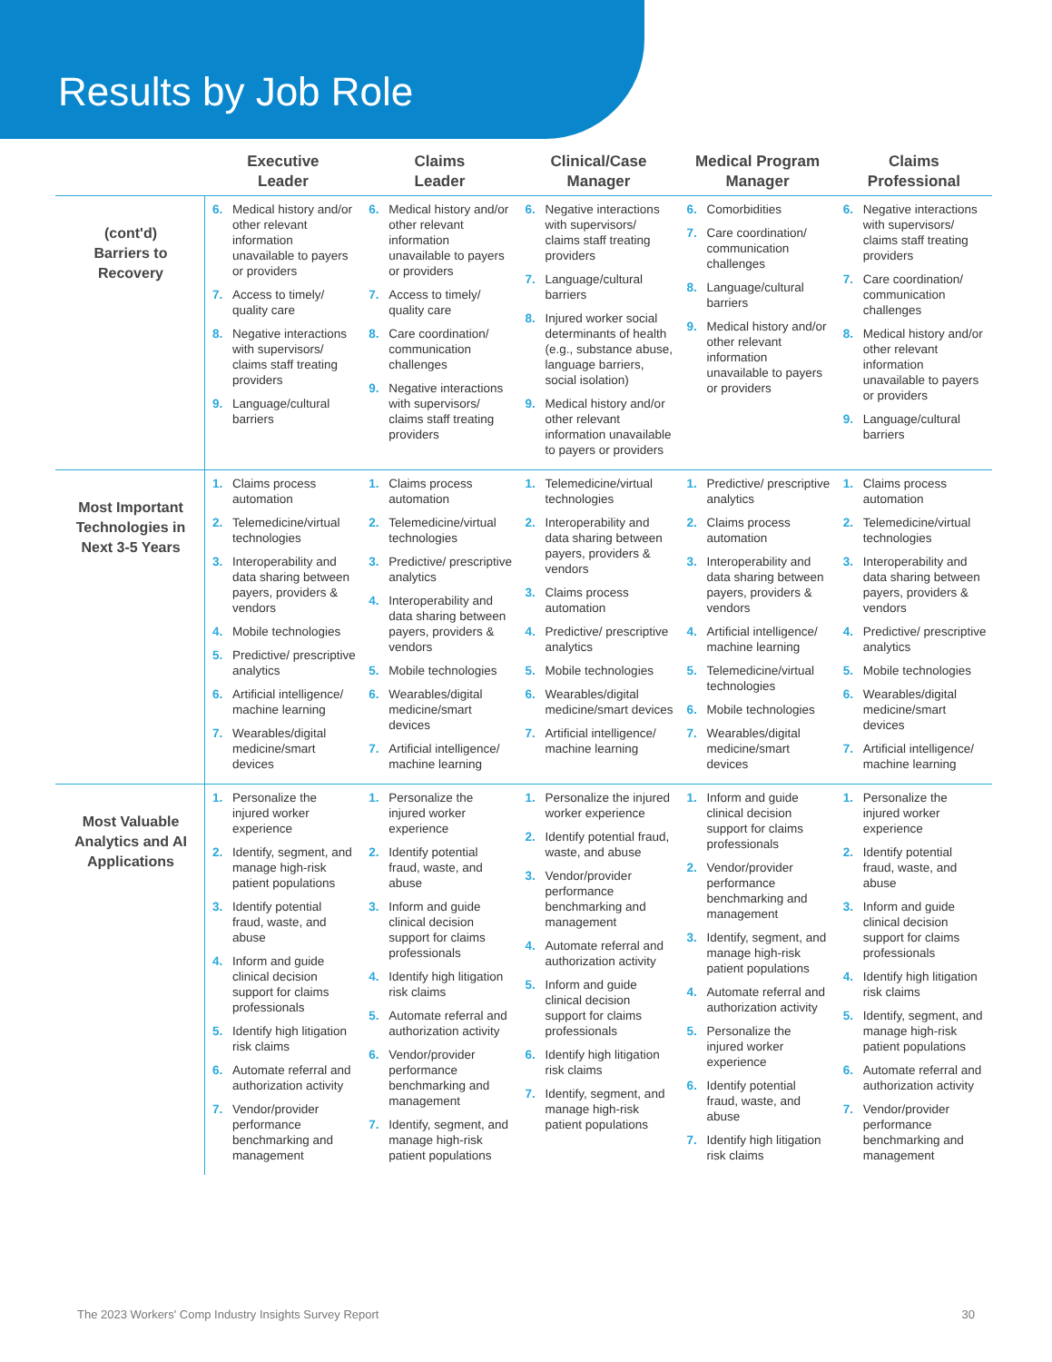Results by Job Role
| | Executive Leader | Claims Leader | Clinical/Case Manager | Medical Program Manager | Claims Professional |
| --- | --- | --- | --- | --- | --- |
| (cont'd) Barriers to Recovery | 6. Medical history and/or other relevant information unavailable to payers or providers 7. Access to timely/ quality care 8. Negative interactions with supervisors/ claims staff treating providers 9. Language/cultural barriers | 6. Medical history and/or other relevant information unavailable to payers or providers 7. Access to timely/ quality care 8. Care coordination/ communication challenges 9. Negative interactions with supervisors/ claims staff treating providers | 6. Negative interactions with supervisors/ claims staff treating providers 7. Language/cultural barriers 8. Injured worker social determinants of health (e.g., substance abuse, language barriers, social isolation) 9. Medical history and/or other relevant information unavailable to payers or providers | 6. Comorbidities 7. Care coordination/ communication challenges 8. Language/cultural barriers 9. Medical history and/or other relevant information unavailable to payers or providers | 6. Negative interactions with supervisors/ claims staff treating providers 7. Care coordination/ communication challenges 8. Medical history and/or other relevant information unavailable to payers or providers 9. Language/cultural barriers |
| Most Important Technologies in Next 3-5 Years | 1. Claims process automation 2. Telemedicine/virtual technologies 3. Interoperability and data sharing between payers, providers & vendors 4. Mobile technologies 5. Predictive/ prescriptive analytics 6. Artificial intelligence/ machine learning 7. Wearables/digital medicine/smart devices | 1. Claims process automation 2. Telemedicine/virtual technologies 3. Predictive/ prescriptive analytics 4. Interoperability and data sharing between payers, providers & vendors 5. Mobile technologies 6. Wearables/digital medicine/smart devices 7. Artificial intelligence/ machine learning | 1. Telemedicine/virtual technologies 2. Interoperability and data sharing between payers, providers & vendors 3. Claims process automation 4. Predictive/ prescriptive analytics 5. Mobile technologies 6. Wearables/digital medicine/smart devices 7. Artificial intelligence/ machine learning | 1. Predictive/ prescriptive analytics 2. Claims process automation 3. Interoperability and data sharing between payers, providers & vendors 4. Artificial intelligence/ machine learning 5. Telemedicine/virtual technologies 6. Mobile technologies 7. Wearables/digital medicine/smart devices | 1. Claims process automation 2. Telemedicine/virtual technologies 3. Interoperability and data sharing between payers, providers & vendors 4. Predictive/ prescriptive analytics 5. Mobile technologies 6. Wearables/digital medicine/smart devices 7. Artificial intelligence/ machine learning |
| Most Valuable Analytics and AI Applications | 1. Personalize the injured worker experience 2. Identify, segment, and manage high-risk patient populations 3. Identify potential fraud, waste, and abuse 4. Inform and guide clinical decision support for claims professionals 5. Identify high litigation risk claims 6. Automate referral and authorization activity 7. Vendor/provider performance benchmarking and management | 1. Personalize the injured worker experience 2. Identify potential fraud, waste, and abuse 3. Inform and guide clinical decision support for claims professionals 4. Identify high litigation risk claims 5. Automate referral and authorization activity 6. Vendor/provider performance benchmarking and management 7. Identify, segment, and manage high-risk patient populations | 1. Personalize the injured worker experience 2. Identify potential fraud, waste, and abuse 3. Vendor/provider performance benchmarking and management 4. Automate referral and authorization activity 5. Inform and guide clinical decision support for claims professionals 6. Identify high litigation risk claims 7. Identify, segment, and manage high-risk patient populations | 1. Inform and guide clinical decision support for claims professionals 2. Vendor/provider performance benchmarking and management 3. Identify, segment, and manage high-risk patient populations 4. Automate referral and authorization activity 5. Personalize the injured worker experience 6. Identify potential fraud, waste, and abuse 7. Identify high litigation risk claims | 1. Personalize the injured worker experience 2. Identify potential fraud, waste, and abuse 3. Inform and guide clinical decision support for claims professionals 4. Identify high litigation risk claims 5. Identify, segment, and manage high-risk patient populations 6. Automate referral and authorization activity 7. Vendor/provider performance benchmarking and management |
The 2023 Workers' Comp Industry Insights Survey Report 30